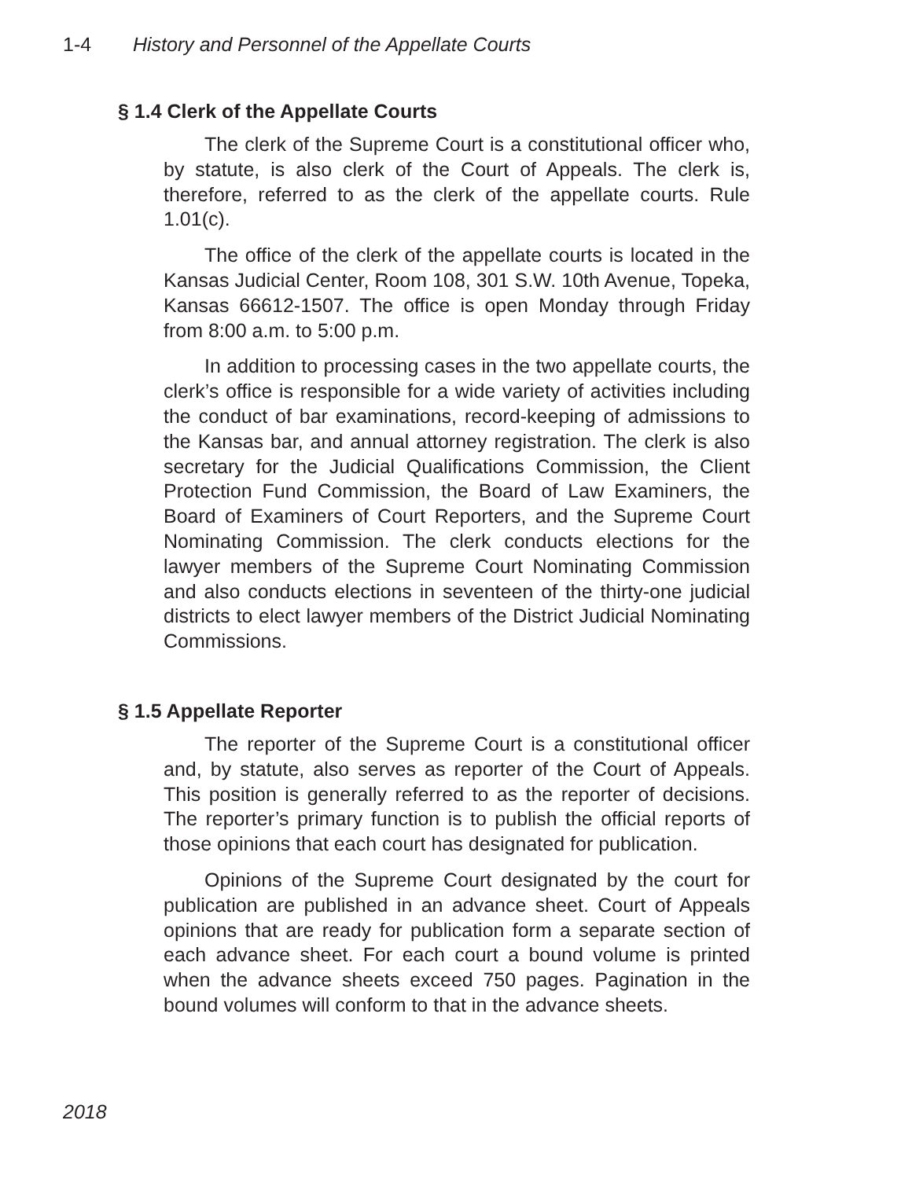1-4 History and Personnel of the Appellate Courts
§ 1.4 Clerk of the Appellate Courts
The clerk of the Supreme Court is a constitutional officer who, by statute, is also clerk of the Court of Appeals. The clerk is, therefore, referred to as the clerk of the appellate courts. Rule 1.01(c).
The office of the clerk of the appellate courts is located in the Kansas Judicial Center, Room 108, 301 S.W. 10th Avenue, Topeka, Kansas 66612-1507. The office is open Monday through Friday from 8:00 a.m. to 5:00 p.m.
In addition to processing cases in the two appellate courts, the clerk’s office is responsible for a wide variety of activities including the conduct of bar examinations, record-keeping of admissions to the Kansas bar, and annual attorney registration. The clerk is also secretary for the Judicial Qualifications Commission, the Client Protection Fund Commission, the Board of Law Examiners, the Board of Examiners of Court Reporters, and the Supreme Court Nominating Commission. The clerk conducts elections for the lawyer members of the Supreme Court Nominating Commission and also conducts elections in seventeen of the thirty-one judicial districts to elect lawyer members of the District Judicial Nominating Commissions.
§ 1.5 Appellate Reporter
The reporter of the Supreme Court is a constitutional officer and, by statute, also serves as reporter of the Court of Appeals. This position is generally referred to as the reporter of decisions. The reporter’s primary function is to publish the official reports of those opinions that each court has designated for publication.
Opinions of the Supreme Court designated by the court for publication are published in an advance sheet. Court of Appeals opinions that are ready for publication form a separate section of each advance sheet. For each court a bound volume is printed when the advance sheets exceed 750 pages. Pagination in the bound volumes will conform to that in the advance sheets.
2018